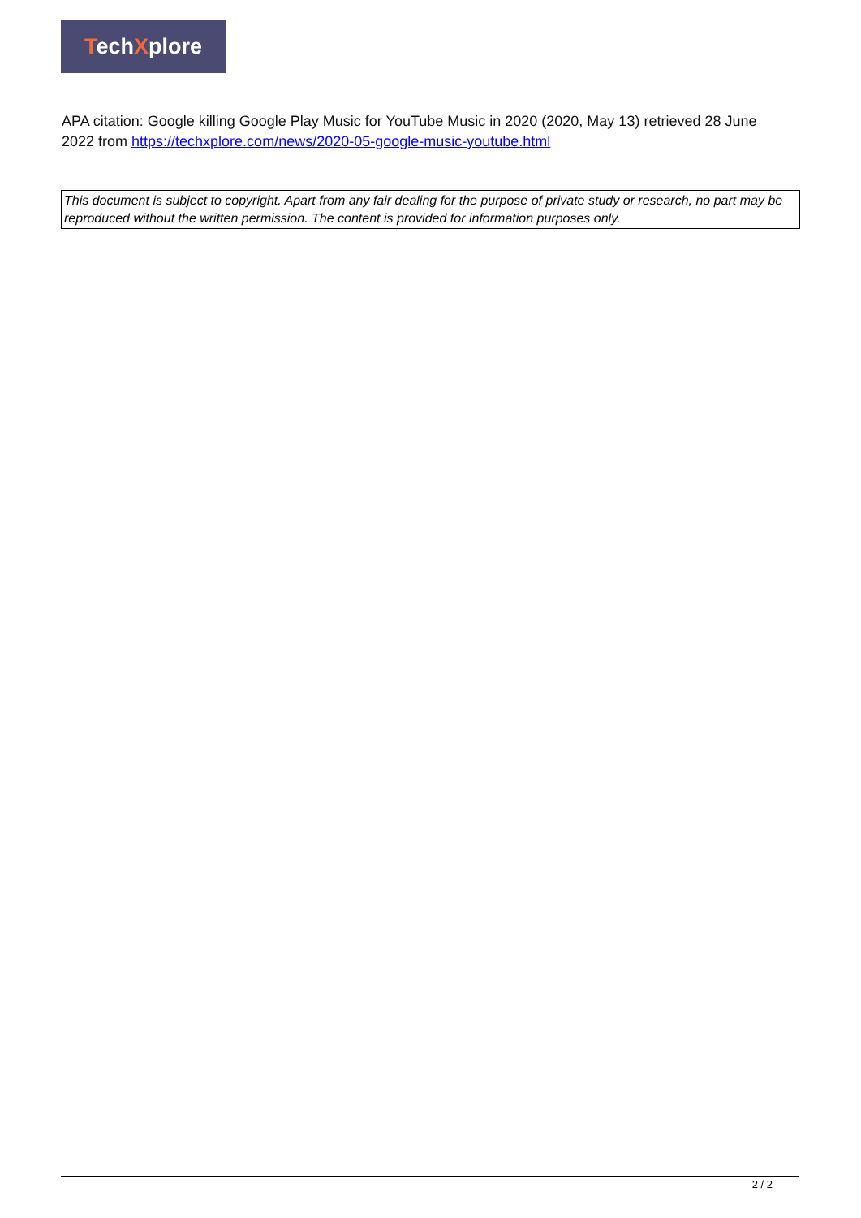TechXplore
APA citation: Google killing Google Play Music for YouTube Music in 2020 (2020, May 13) retrieved 28 June 2022 from https://techxplore.com/news/2020-05-google-music-youtube.html
This document is subject to copyright. Apart from any fair dealing for the purpose of private study or research, no part may be reproduced without the written permission. The content is provided for information purposes only.
2 / 2